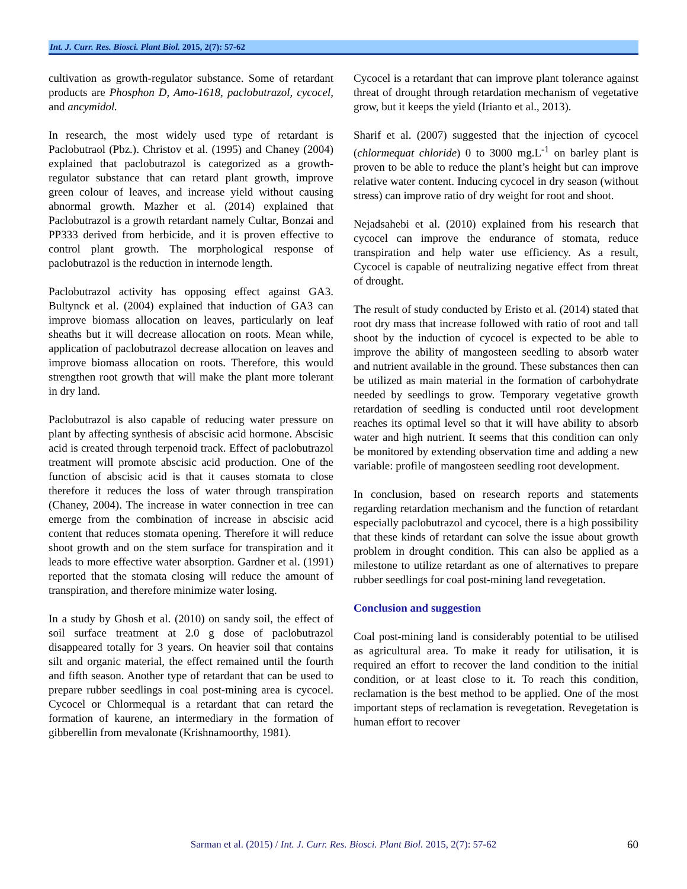Int. J. Curr. Res. Biosci. Plant Biol. 2015, 2(7): 57-62
cultivation as growth-regulator substance. Some of retardant products are Phosphon D, Amo-1618, paclobutrazol, cycocel, and ancymidol.
In research, the most widely used type of retardant is Paclobutraol (Pbz.). Christov et al. (1995) and Chaney (2004) explained that paclobutrazol is categorized as a growth-regulator substance that can retard plant growth, improve green colour of leaves, and increase yield without causing abnormal growth. Mazher et al. (2014) explained that Paclobutrazol is a growth retardant namely Cultar, Bonzai and PP333 derived from herbicide, and it is proven effective to control plant growth. The morphological response of paclobutrazol is the reduction in internode length.
Paclobutrazol activity has opposing effect against GA3. Bultynck et al. (2004) explained that induction of GA3 can improve biomass allocation on leaves, particularly on leaf sheaths but it will decrease allocation on roots. Mean while, application of paclobutrazol decrease allocation on leaves and improve biomass allocation on roots. Therefore, this would strengthen root growth that will make the plant more tolerant in dry land.
Paclobutrazol is also capable of reducing water pressure on plant by affecting synthesis of abscisic acid hormone. Abscisic acid is created through terpenoid track. Effect of paclobutrazol treatment will promote abscisic acid production. One of the function of abscisic acid is that it causes stomata to close therefore it reduces the loss of water through transpiration (Chaney, 2004). The increase in water connection in tree can emerge from the combination of increase in abscisic acid content that reduces stomata opening. Therefore it will reduce shoot growth and on the stem surface for transpiration and it leads to more effective water absorption. Gardner et al. (1991) reported that the stomata closing will reduce the amount of transpiration, and therefore minimize water losing.
In a study by Ghosh et al. (2010) on sandy soil, the effect of soil surface treatment at 2.0 g dose of paclobutrazol disappeared totally for 3 years. On heavier soil that contains silt and organic material, the effect remained until the fourth and fifth season. Another type of retardant that can be used to prepare rubber seedlings in coal post-mining area is cycocel. Cycocel or Chlormequal is a retardant that can retard the formation of kaurene, an intermediary in the formation of gibberellin from mevalonate (Krishnamoorthy, 1981).
Cycocel is a retardant that can improve plant tolerance against threat of drought through retardation mechanism of vegetative grow, but it keeps the yield (Irianto et al., 2013).
Sharif et al. (2007) suggested that the injection of cycocel (chlormequat chloride) 0 to 3000 mg.L<sup>-1</sup> on barley plant is proven to be able to reduce the plant’s height but can improve relative water content. Inducing cycocel in dry season (without stress) can improve ratio of dry weight for root and shoot.
Nejadsahebi et al. (2010) explained from his research that cycocel can improve the endurance of stomata, reduce transpiration and help water use efficiency. As a result, Cycocel is capable of neutralizing negative effect from threat of drought.
The result of study conducted by Eristo et al. (2014) stated that root dry mass that increase followed with ratio of root and tall shoot by the induction of cycocel is expected to be able to improve the ability of mangosteen seedling to absorb water and nutrient available in the ground. These substances then can be utilized as main material in the formation of carbohydrate needed by seedlings to grow. Temporary vegetative growth retardation of seedling is conducted until root development reaches its optimal level so that it will have ability to absorb water and high nutrient. It seems that this condition can only be monitored by extending observation time and adding a new variable: profile of mangosteen seedling root development.
In conclusion, based on research reports and statements regarding retardation mechanism and the function of retardant especially paclobutrazol and cycocel, there is a high possibility that these kinds of retardant can solve the issue about growth problem in drought condition. This can also be applied as a milestone to utilize retardant as one of alternatives to prepare rubber seedlings for coal post-mining land revegetation.
Conclusion and suggestion
Coal post-mining land is considerably potential to be utilised as agricultural area. To make it ready for utilisation, it is required an effort to recover the land condition to the initial condition, or at least close to it. To reach this condition, reclamation is the best method to be applied. One of the most important steps of reclamation is revegetation. Revegetation is human effort to recover
Sarman et al. (2015) / Int. J. Curr. Res. Biosci. Plant Biol. 2015, 2(7): 57-62 60